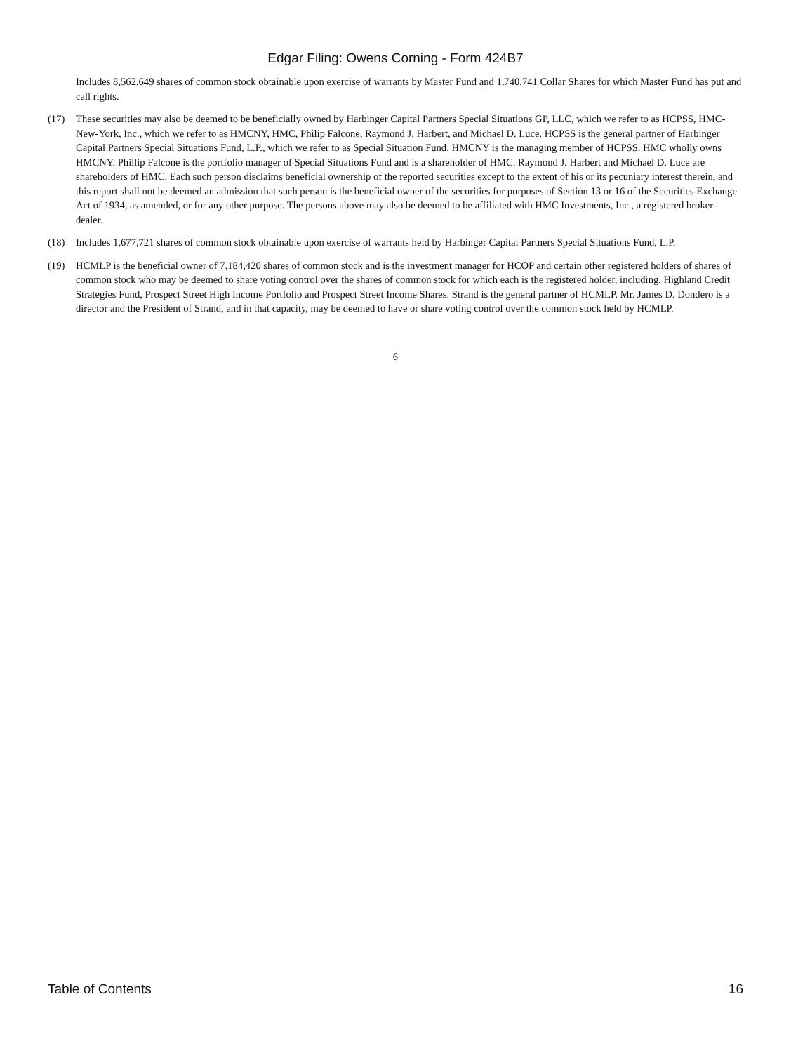Edgar Filing: Owens Corning - Form 424B7
Includes 8,562,649 shares of common stock obtainable upon exercise of warrants by Master Fund and 1,740,741 Collar Shares for which Master Fund has put and call rights.
(17) These securities may also be deemed to be beneficially owned by Harbinger Capital Partners Special Situations GP, LLC, which we refer to as HCPSS, HMC-New-York, Inc., which we refer to as HMCNY, HMC, Philip Falcone, Raymond J. Harbert, and Michael D. Luce. HCPSS is the general partner of Harbinger Capital Partners Special Situations Fund, L.P., which we refer to as Special Situation Fund. HMCNY is the managing member of HCPSS. HMC wholly owns HMCNY. Phillip Falcone is the portfolio manager of Special Situations Fund and is a shareholder of HMC. Raymond J. Harbert and Michael D. Luce are shareholders of HMC. Each such person disclaims beneficial ownership of the reported securities except to the extent of his or its pecuniary interest therein, and this report shall not be deemed an admission that such person is the beneficial owner of the securities for purposes of Section 13 or 16 of the Securities Exchange Act of 1934, as amended, or for any other purpose. The persons above may also be deemed to be affiliated with HMC Investments, Inc., a registered broker-dealer.
(18) Includes 1,677,721 shares of common stock obtainable upon exercise of warrants held by Harbinger Capital Partners Special Situations Fund, L.P.
(19) HCMLP is the beneficial owner of 7,184,420 shares of common stock and is the investment manager for HCOP and certain other registered holders of shares of common stock who may be deemed to share voting control over the shares of common stock for which each is the registered holder, including, Highland Credit Strategies Fund, Prospect Street High Income Portfolio and Prospect Street Income Shares. Strand is the general partner of HCMLP. Mr. James D. Dondero is a director and the President of Strand, and in that capacity, may be deemed to have or share voting control over the common stock held by HCMLP.
6
Table of Contents 16